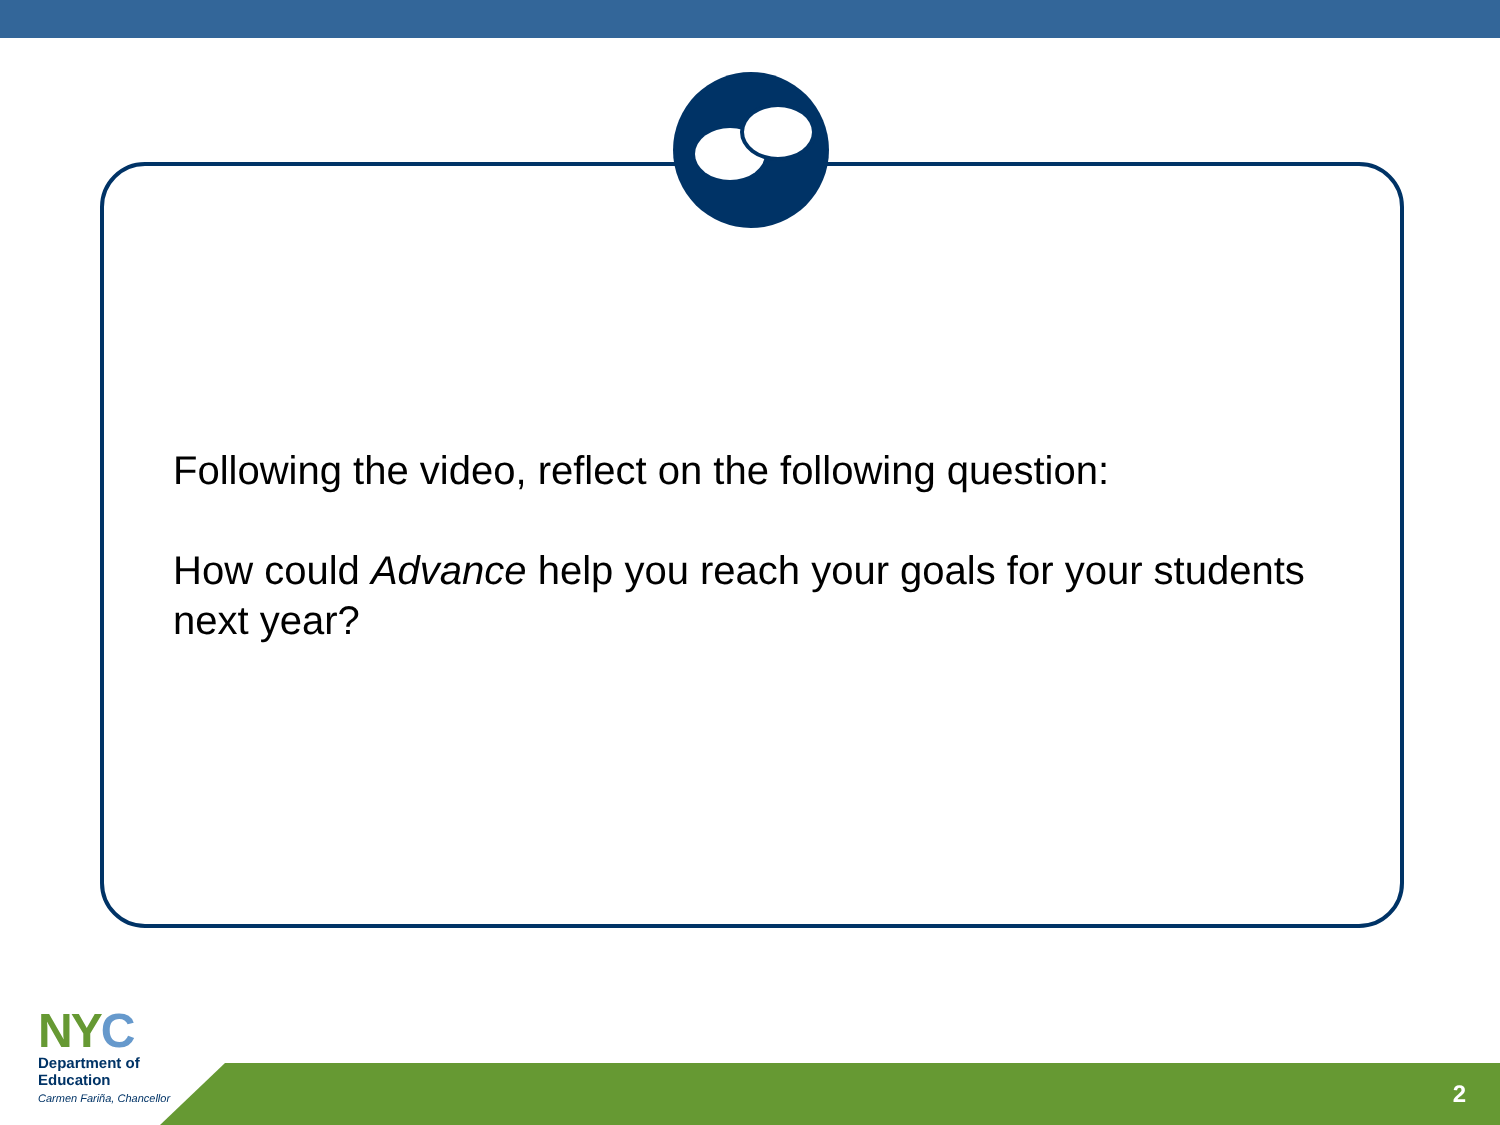Following the video, reflect on the following question:
How could Advance help you reach your goals for your students next year?
2
NYC
Department of
Education
Carmen Fariña, Chancellor